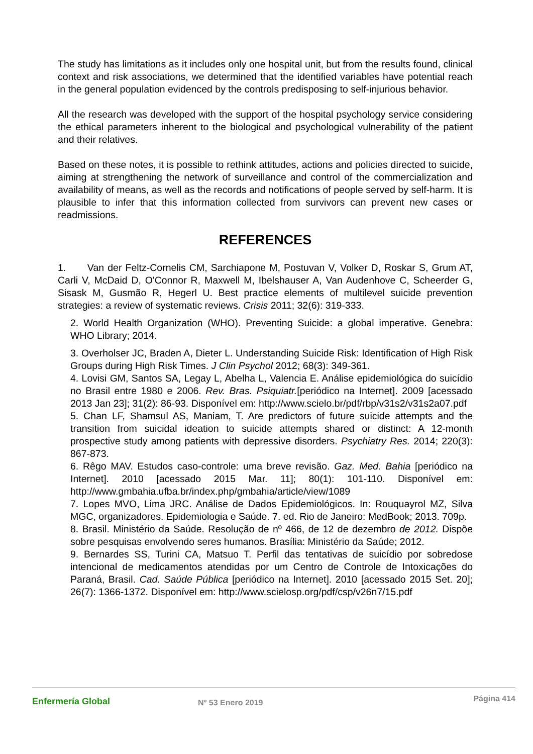The study has limitations as it includes only one hospital unit, but from the results found, clinical context and risk associations, we determined that the identified variables have potential reach in the general population evidenced by the controls predisposing to self-injurious behavior.
All the research was developed with the support of the hospital psychology service considering the ethical parameters inherent to the biological and psychological vulnerability of the patient and their relatives.
Based on these notes, it is possible to rethink attitudes, actions and policies directed to suicide, aiming at strengthening the network of surveillance and control of the commercialization and availability of means, as well as the records and notifications of people served by self-harm. It is plausible to infer that this information collected from survivors can prevent new cases or readmissions.
REFERENCES
1. Van der Feltz-Cornelis CM, Sarchiapone M, Postuvan V, Volker D, Roskar S, Grum AT, Carli V, McDaid D, O'Connor R, Maxwell M, Ibelshauser A, Van Audenhove C, Scheerder G, Sisask M, Gusmão R, Hegerl U. Best practice elements of multilevel suicide prevention strategies: a review of systematic reviews. Crisis 2011; 32(6): 319-333.
2. World Health Organization (WHO). Preventing Suicide: a global imperative. Genebra: WHO Library; 2014.
3. Overholser JC, Braden A, Dieter L. Understanding Suicide Risk: Identification of High Risk Groups during High Risk Times. J Clin Psychol 2012; 68(3): 349-361.
4. Lovisi GM, Santos SA, Legay L, Abelha L, Valencia E. Análise epidemiológica do suicídio no Brasil entre 1980 e 2006. Rev. Bras. Psiquiatr.[periódico na Internet]. 2009 [acessado 2013 Jan 23]; 31(2): 86-93. Disponível em: http://www.scielo.br/pdf/rbp/v31s2/v31s2a07.pdf
5. Chan LF, Shamsul AS, Maniam, T. Are predictors of future suicide attempts and the transition from suicidal ideation to suicide attempts shared or distinct: A 12-month prospective study among patients with depressive disorders. Psychiatry Res. 2014; 220(3): 867-873.
6. Rêgo MAV. Estudos caso-controle: uma breve revisão. Gaz. Med. Bahia [periódico na Internet]. 2010 [acessado 2015 Mar. 11]; 80(1): 101-110. Disponível em: http://www.gmbahia.ufba.br/index.php/gmbahia/article/view/1089
7. Lopes MVO, Lima JRC. Análise de Dados Epidemiológicos. In: Rouquayrol MZ, Silva MGC, organizadores. Epidemiologia e Saúde. 7. ed. Rio de Janeiro: MedBook; 2013. 709p.
8. Brasil. Ministério da Saúde. Resolução de nº 466, de 12 de dezembro de 2012. Dispõe sobre pesquisas envolvendo seres humanos. Brasília: Ministério da Saúde; 2012.
9. Bernardes SS, Turini CA, Matsuo T. Perfil das tentativas de suicídio por sobredose intencional de medicamentos atendidas por um Centro de Controle de Intoxicações do Paraná, Brasil. Cad. Saúde Pública [periódico na Internet]. 2010 [acessado 2015 Set. 20]; 26(7): 1366-1372. Disponível em: http://www.scielosp.org/pdf/csp/v26n7/15.pdf
Enfermería Global Nº 53 Enero 2019
Página 414